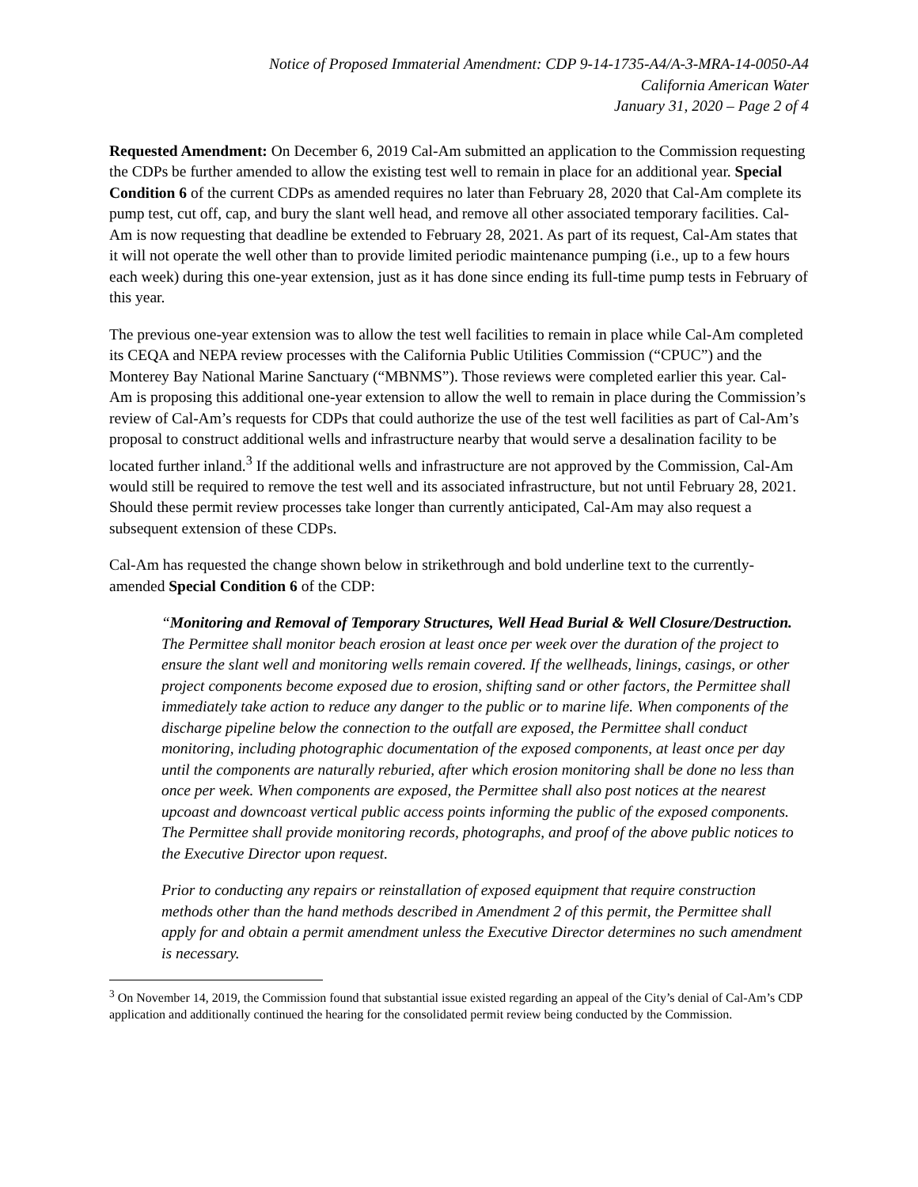Notice of Proposed Immaterial Amendment: CDP 9-14-1735-A4/A-3-MRA-14-0050-A4
California American Water
January 31, 2020 – Page 2 of 4
Requested Amendment: On December 6, 2019 Cal-Am submitted an application to the Commission requesting the CDPs be further amended to allow the existing test well to remain in place for an additional year. Special Condition 6 of the current CDPs as amended requires no later than February 28, 2020 that Cal-Am complete its pump test, cut off, cap, and bury the slant well head, and remove all other associated temporary facilities. Cal-Am is now requesting that deadline be extended to February 28, 2021. As part of its request, Cal-Am states that it will not operate the well other than to provide limited periodic maintenance pumping (i.e., up to a few hours each week) during this one-year extension, just as it has done since ending its full-time pump tests in February of this year.
The previous one-year extension was to allow the test well facilities to remain in place while Cal-Am completed its CEQA and NEPA review processes with the California Public Utilities Commission (“CPUC”) and the Monterey Bay National Marine Sanctuary (“MBNMS”). Those reviews were completed earlier this year. Cal-Am is proposing this additional one-year extension to allow the well to remain in place during the Commission’s review of Cal-Am’s requests for CDPs that could authorize the use of the test well facilities as part of Cal-Am’s proposal to construct additional wells and infrastructure nearby that would serve a desalination facility to be located further inland.<sup>3</sup> If the additional wells and infrastructure are not approved by the Commission, Cal-Am would still be required to remove the test well and its associated infrastructure, but not until February 28, 2021. Should these permit review processes take longer than currently anticipated, Cal-Am may also request a subsequent extension of these CDPs.
Cal-Am has requested the change shown below in strikethrough and bold underline text to the currently-amended Special Condition 6 of the CDP:
“Monitoring and Removal of Temporary Structures, Well Head Burial & Well Closure/Destruction. The Permittee shall monitor beach erosion at least once per week over the duration of the project to ensure the slant well and monitoring wells remain covered. If the wellheads, linings, casings, or other project components become exposed due to erosion, shifting sand or other factors, the Permittee shall immediately take action to reduce any danger to the public or to marine life. When components of the discharge pipeline below the connection to the outfall are exposed, the Permittee shall conduct monitoring, including photographic documentation of the exposed components, at least once per day until the components are naturally reburied, after which erosion monitoring shall be done no less than once per week. When components are exposed, the Permittee shall also post notices at the nearest upcoast and downcoast vertical public access points informing the public of the exposed components. The Permittee shall provide monitoring records, photographs, and proof of the above public notices to the Executive Director upon request.
Prior to conducting any repairs or reinstallation of exposed equipment that require construction methods other than the hand methods described in Amendment 2 of this permit, the Permittee shall apply for and obtain a permit amendment unless the Executive Director determines no such amendment is necessary.
<sup>3</sup> On November 14, 2019, the Commission found that substantial issue existed regarding an appeal of the City’s denial of Cal-Am’s CDP application and additionally continued the hearing for the consolidated permit review being conducted by the Commission.